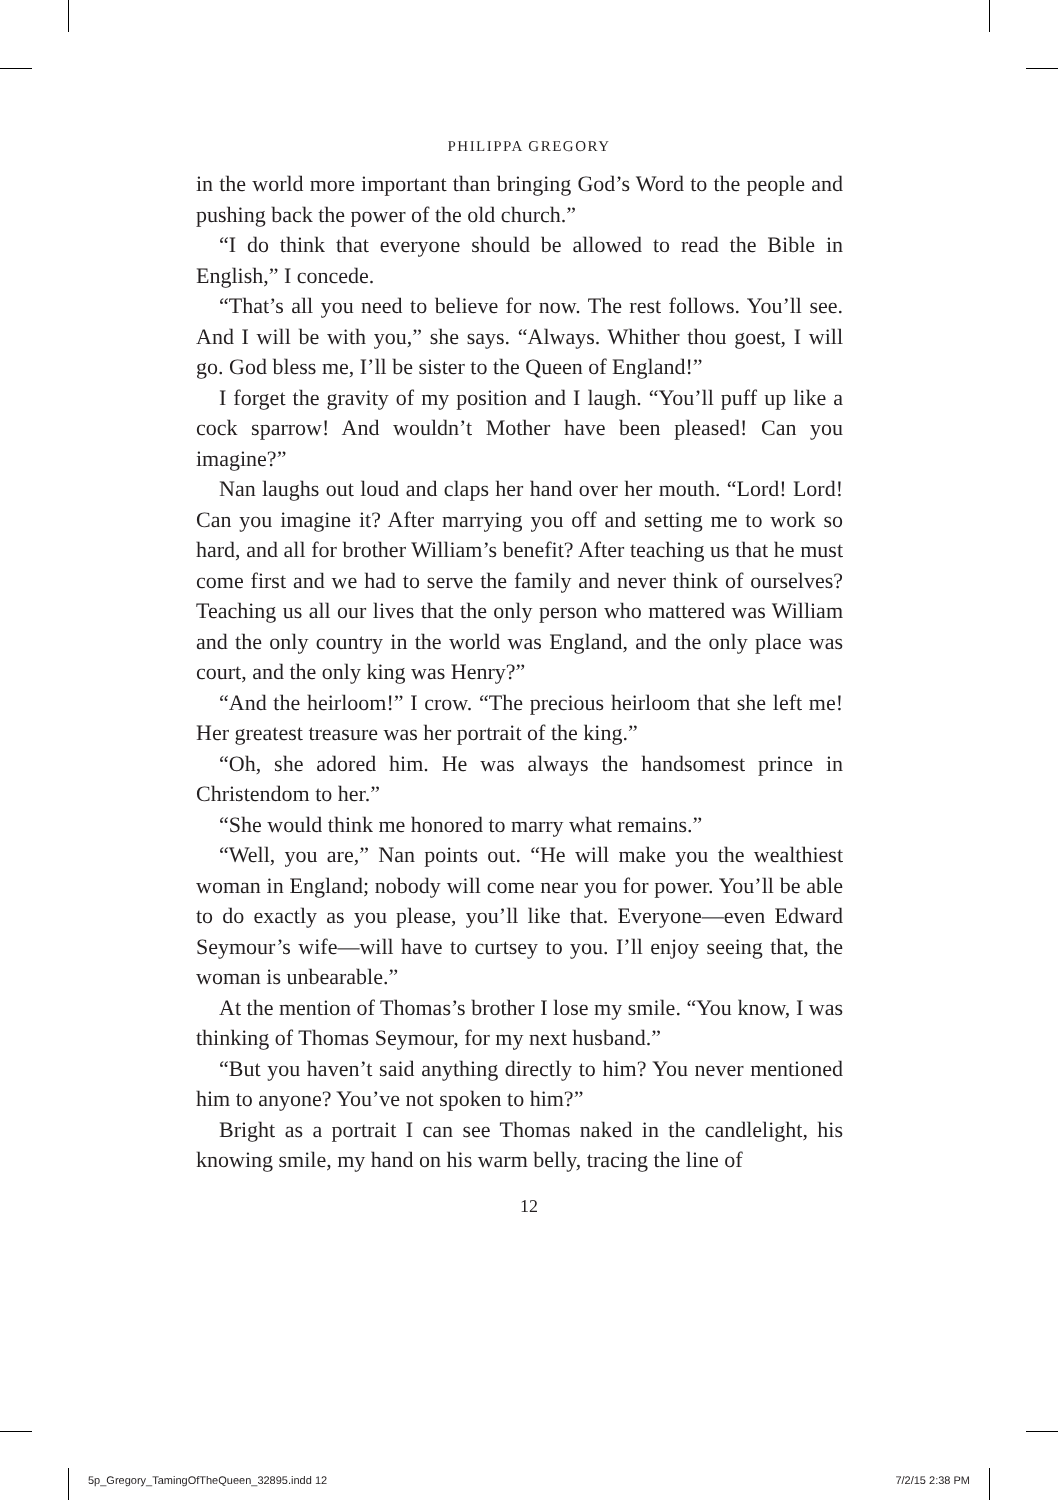PHILIPPA GREGORY
in the world more important than bringing God’s Word to the people and pushing back the power of the old church.”
“I do think that everyone should be allowed to read the Bible in English,” I concede.
“That’s all you need to believe for now. The rest follows. You’ll see. And I will be with you,” she says. “Always. Whither thou goest, I will go. God bless me, I’ll be sister to the Queen of England!”
I forget the gravity of my position and I laugh. “You’ll puff up like a cock sparrow! And wouldn’t Mother have been pleased! Can you imagine?”
Nan laughs out loud and claps her hand over her mouth. “Lord! Lord! Can you imagine it? After marrying you off and setting me to work so hard, and all for brother William’s benefit? After teaching us that he must come first and we had to serve the family and never think of ourselves? Teaching us all our lives that the only person who mattered was William and the only country in the world was England, and the only place was court, and the only king was Henry?”
“And the heirloom!” I crow. “The precious heirloom that she left me! Her greatest treasure was her portrait of the king.”
“Oh, she adored him. He was always the handsomest prince in Christendom to her.”
“She would think me honored to marry what remains.”
“Well, you are,” Nan points out. “He will make you the wealthiest woman in England; nobody will come near you for power. You’ll be able to do exactly as you please, you’ll like that. Everyone—even Edward Seymour’s wife—will have to curtsey to you. I’ll enjoy seeing that, the woman is unbearable.”
At the mention of Thomas’s brother I lose my smile. “You know, I was thinking of Thomas Seymour, for my next husband.”
“But you haven’t said anything directly to him? You never mentioned him to anyone? You’ve not spoken to him?”
Bright as a portrait I can see Thomas naked in the candlelight, his knowing smile, my hand on his warm belly, tracing the line of
12
5p_Gregory_TamingOfTheQueen_32895.indd 12 7/2/15 2:38 PM